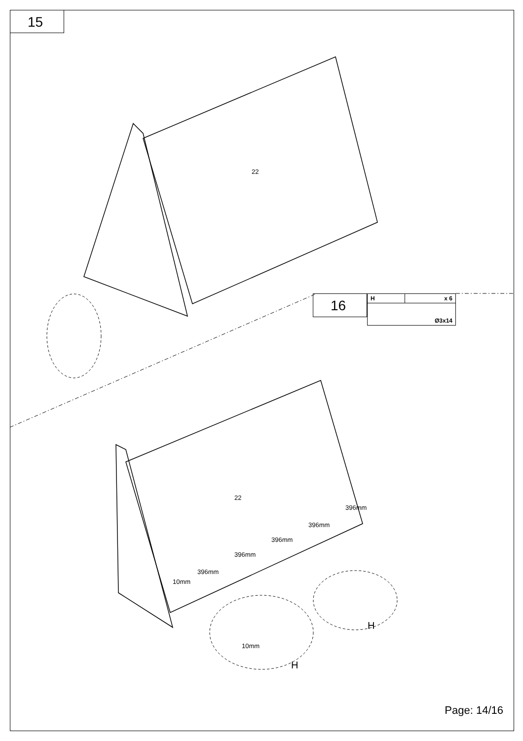15
16
| H | x 6 |
| --- | --- |
| Ø3x14 | |
22
22
10mm
396mm
396mm
396mm
396mm
396mm
10mm
H
H
Page: 14/16